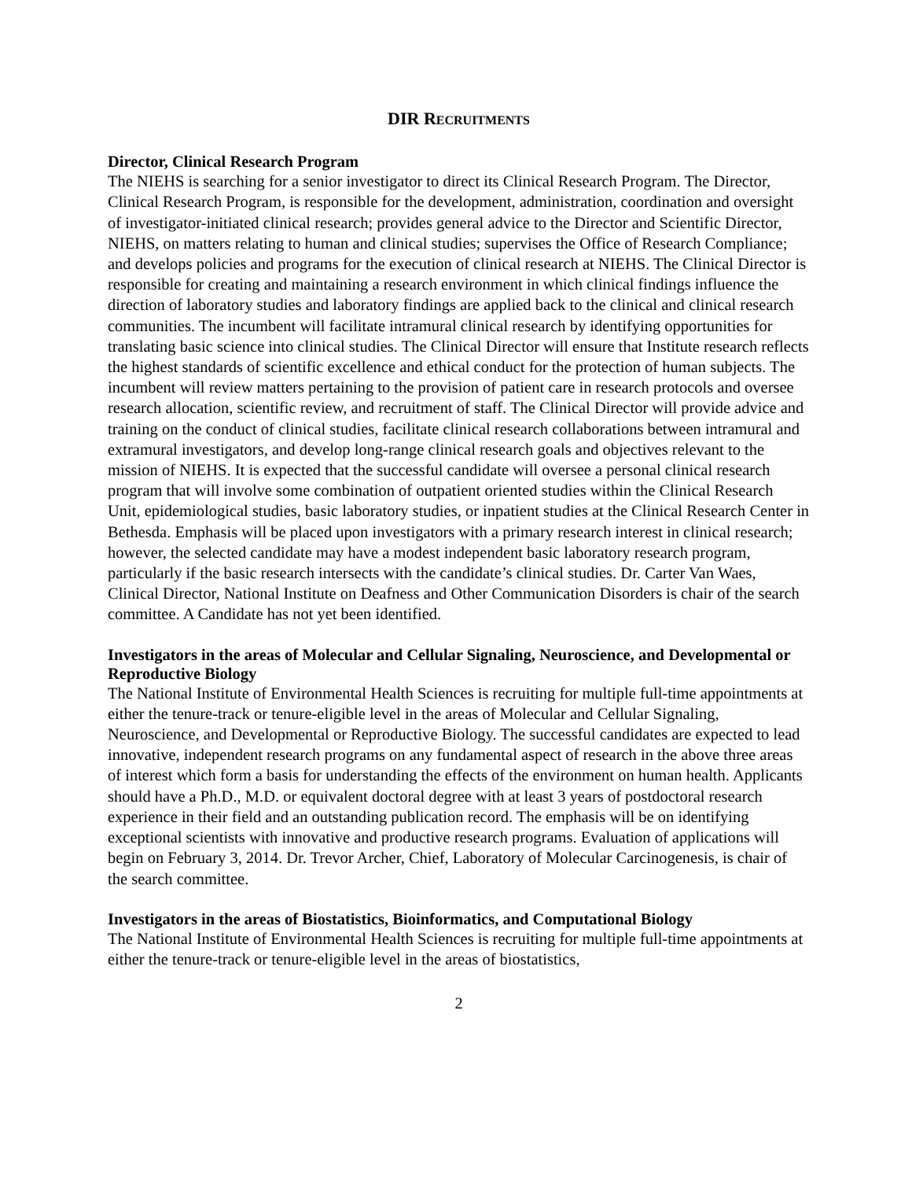DIR RECRUITMENTS
Director, Clinical Research Program
The NIEHS is searching for a senior investigator to direct its Clinical Research Program. The Director, Clinical Research Program, is responsible for the development, administration, coordination and oversight of investigator-initiated clinical research; provides general advice to the Director and Scientific Director, NIEHS, on matters relating to human and clinical studies; supervises the Office of Research Compliance; and develops policies and programs for the execution of clinical research at NIEHS. The Clinical Director is responsible for creating and maintaining a research environment in which clinical findings influence the direction of laboratory studies and laboratory findings are applied back to the clinical and clinical research communities. The incumbent will facilitate intramural clinical research by identifying opportunities for translating basic science into clinical studies. The Clinical Director will ensure that Institute research reflects the highest standards of scientific excellence and ethical conduct for the protection of human subjects. The incumbent will review matters pertaining to the provision of patient care in research protocols and oversee research allocation, scientific review, and recruitment of staff. The Clinical Director will provide advice and training on the conduct of clinical studies, facilitate clinical research collaborations between intramural and extramural investigators, and develop long-range clinical research goals and objectives relevant to the mission of NIEHS. It is expected that the successful candidate will oversee a personal clinical research program that will involve some combination of outpatient oriented studies within the Clinical Research Unit, epidemiological studies, basic laboratory studies, or inpatient studies at the Clinical Research Center in Bethesda. Emphasis will be placed upon investigators with a primary research interest in clinical research; however, the selected candidate may have a modest independent basic laboratory research program, particularly if the basic research intersects with the candidate’s clinical studies. Dr. Carter Van Waes, Clinical Director, National Institute on Deafness and Other Communication Disorders is chair of the search committee. A Candidate has not yet been identified.
Investigators in the areas of Molecular and Cellular Signaling, Neuroscience, and Developmental or Reproductive Biology
The National Institute of Environmental Health Sciences is recruiting for multiple full-time appointments at either the tenure-track or tenure-eligible level in the areas of Molecular and Cellular Signaling, Neuroscience, and Developmental or Reproductive Biology. The successful candidates are expected to lead innovative, independent research programs on any fundamental aspect of research in the above three areas of interest which form a basis for understanding the effects of the environment on human health. Applicants should have a Ph.D., M.D. or equivalent doctoral degree with at least 3 years of postdoctoral research experience in their field and an outstanding publication record. The emphasis will be on identifying exceptional scientists with innovative and productive research programs. Evaluation of applications will begin on February 3, 2014. Dr. Trevor Archer, Chief, Laboratory of Molecular Carcinogenesis, is chair of the search committee.
Investigators in the areas of Biostatistics, Bioinformatics, and Computational Biology
The National Institute of Environmental Health Sciences is recruiting for multiple full-time appointments at either the tenure-track or tenure-eligible level in the areas of biostatistics,
2